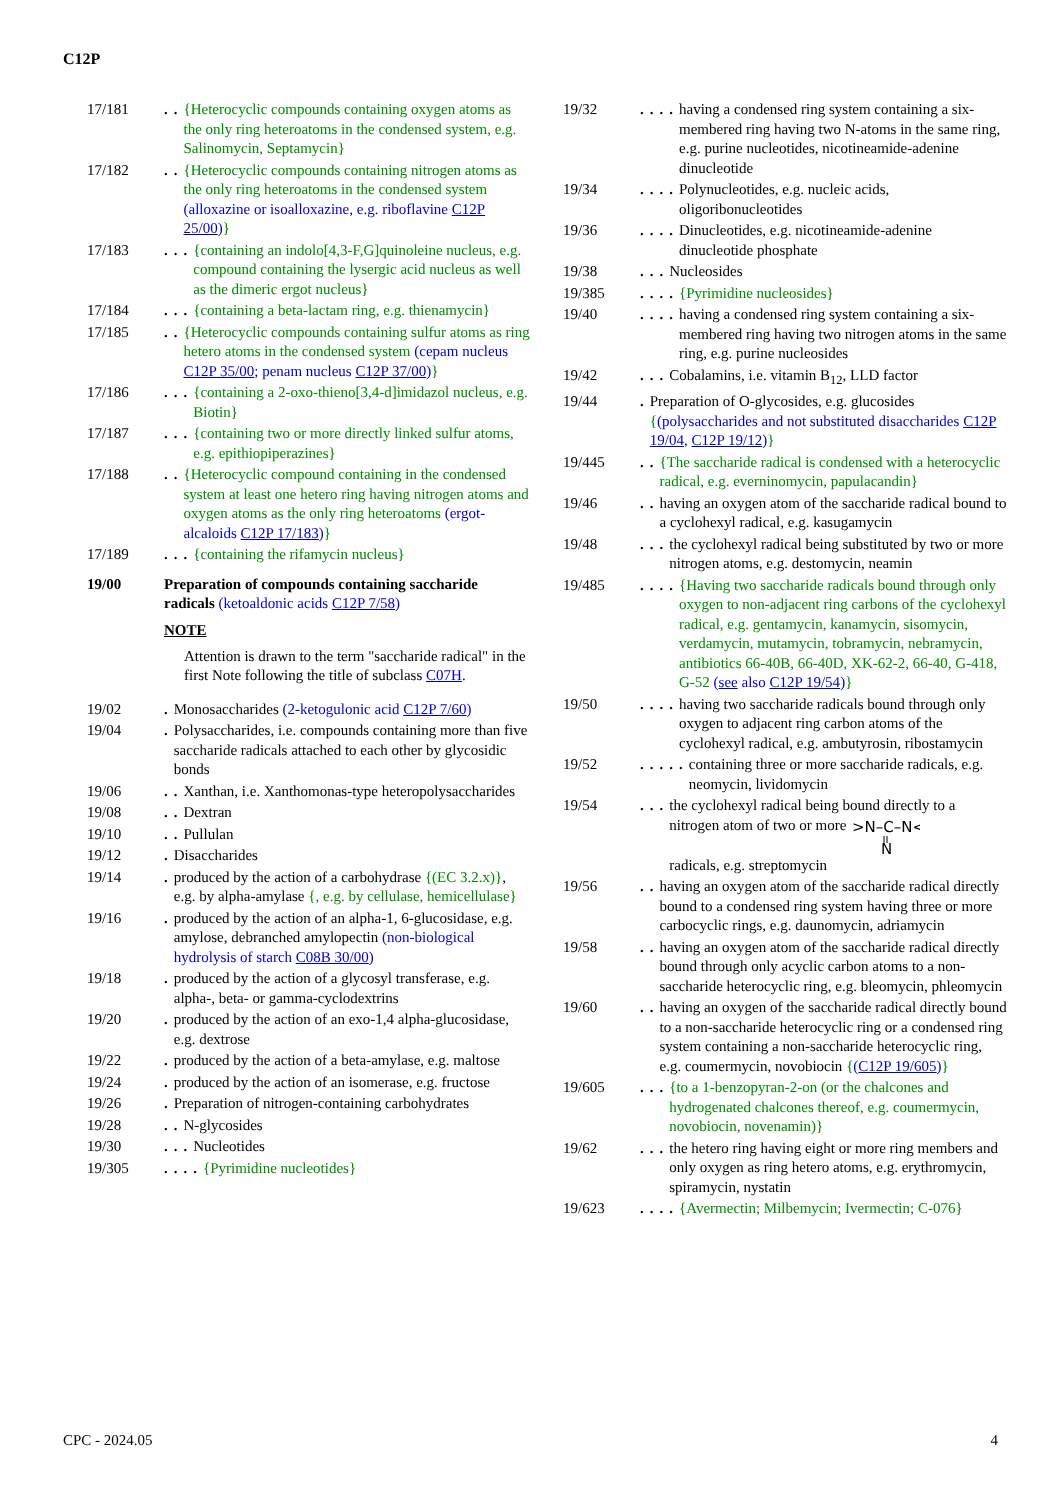C12P
17/181.. {Heterocyclic compounds containing oxygen atoms as the only ring heteroatoms in the condensed system, e.g. Salinomycin, Septamycin}
17/182.. {Heterocyclic compounds containing nitrogen atoms as the only ring heteroatoms in the condensed system (alloxazine or isoalloxazine, e.g. riboflavine C12P 25/00)}
17/183... {containing an indolo[4,3-F,G]quinoleine nucleus, e.g. compound containing the lysergic acid nucleus as well as the dimeric ergot nucleus}
17/184... {containing a beta-lactam ring, e.g. thienamycin}
17/185.. {Heterocyclic compounds containing sulfur atoms as ring hetero atoms in the condensed system (cepam nucleus C12P 35/00; penam nucleus C12P 37/00)}
17/186... {containing a 2-oxo-thieno[3,4-d]imidazol nucleus, e.g. Biotin}
17/187... {containing two or more directly linked sulfur atoms, e.g. epithiopiperazines}
17/188.. {Heterocyclic compound containing in the condensed system at least one hetero ring having nitrogen atoms and oxygen atoms as the only ring heteroatoms (ergot-alcaloids C12P 17/183)}
17/189... {containing the rifamycin nucleus}
19/00 Preparation of compounds containing saccharide radicals (ketoaldonic acids C12P 7/58)
NOTE
Attention is drawn to the term "saccharide radical" in the first Note following the title of subclass C07H.
19/02. Monosaccharides (2-ketogulonic acid C12P 7/60)
19/04. Polysaccharides, i.e. compounds containing more than five saccharide radicals attached to each other by glycosidic bonds
19/06.. Xanthan, i.e. Xanthomonas-type heteropolysaccharides
19/08.. Dextran
19/10.. Pullulan
19/12. Disaccharides
19/14. produced by the action of a carbohydrase {(EC 3.2.x)}, e.g. by alpha-amylase {, e.g. by cellulase, hemicellulase}
19/16. produced by the action of an alpha-1, 6-glucosidase, e.g. amylose, debranched amylopectin (non-biological hydrolysis of starch C08B 30/00)
19/18. produced by the action of a glycosyl transferase, e.g. alpha-, beta- or gamma-cyclodextrins
19/20. produced by the action of an exo-1,4 alpha-glucosidase, e.g. dextrose
19/22. produced by the action of a beta-amylase, e.g. maltose
19/24. produced by the action of an isomerase, e.g. fructose
19/26. Preparation of nitrogen-containing carbohydrates
19/28.. N-glycosides
19/30... Nucleotides
19/305.... {Pyrimidine nucleotides}
19/32.... having a condensed ring system containing a six-membered ring having two N-atoms in the same ring, e.g. purine nucleotides, nicotineamide-adenine dinucleotide
19/34.... Polynucleotides, e.g. nucleic acids, oligoribonucleotides
19/36.... Dinucleotides, e.g. nicotineamide-adenine dinucleotide phosphate
19/38... Nucleosides
19/385.... {Pyrimidine nucleosides}
19/40.... having a condensed ring system containing a six-membered ring having two nitrogen atoms in the same ring, e.g. purine nucleosides
19/42... Cobalamins, i.e. vitamin B<sub>12</sub>, LLD factor
19/44. Preparation of O-glycosides, e.g. glucosides {(polysaccharides and not substituted disaccharides C12P 19/04, C12P 19/12)}
19/445.. {The saccharide radical is condensed with a heterocyclic radical, e.g. everninomycin, papulacandin}
19/46.. having an oxygen atom of the saccharide radical bound to a cyclohexyl radical, e.g. kasugamycin
19/48... the cyclohexyl radical being substituted by two or more nitrogen atoms, e.g. destomycin, neamin
19/485.... {Having two saccharide radicals bound through only oxygen to non-adjacent ring carbons of the cyclohexyl radical, e.g. gentamycin, kanamycin, sisomycin, verdamycin, mutamycin, tobramycin, nebramycin, antibiotics 66-40B, 66-40D, XK-62-2, 66-40, G-418, G-52 (see also C12P 19/54)}
19/50.... having two saccharide radicals bound through only oxygen to adjacent ring carbon atoms of the cyclohexyl radical, e.g. ambutyrosin, ribostamycin
19/52..... containing three or more saccharide radicals, e.g. neomycin, lividomycin
19/54... the cyclohexyl radical being bound directly to a nitrogen atom of two or more
>N–C–N<
N
radicals, e.g. streptomycin
19/56.. having an oxygen atom of the saccharide radical directly bound to a condensed ring system having three or more carbocyclic rings, e.g. daunomycin, adriamycin
19/58.. having an oxygen atom of the saccharide radical directly bound through only acyclic carbon atoms to a non-saccharide heterocyclic ring, e.g. bleomycin, phleomycin
19/60.. having an oxygen of the saccharide radical directly bound to a non-saccharide heterocyclic ring or a condensed ring system containing a non-saccharide heterocyclic ring, e.g. coumermycin, novobiocin {(C12P 19/605)}
19/605... {to a 1-benzopyran-2-on (or the chalcones and hydrogenated chalcones thereof, e.g. coumermycin, novobiocin, novenamin)}
19/62... the hetero ring having eight or more ring members and only oxygen as ring hetero atoms, e.g. erythromycin, spiramycin, nystatin
19/623.... {Avermectin; Milbemycin; Ivermectin; C-076}
CPC - 2024.05 4